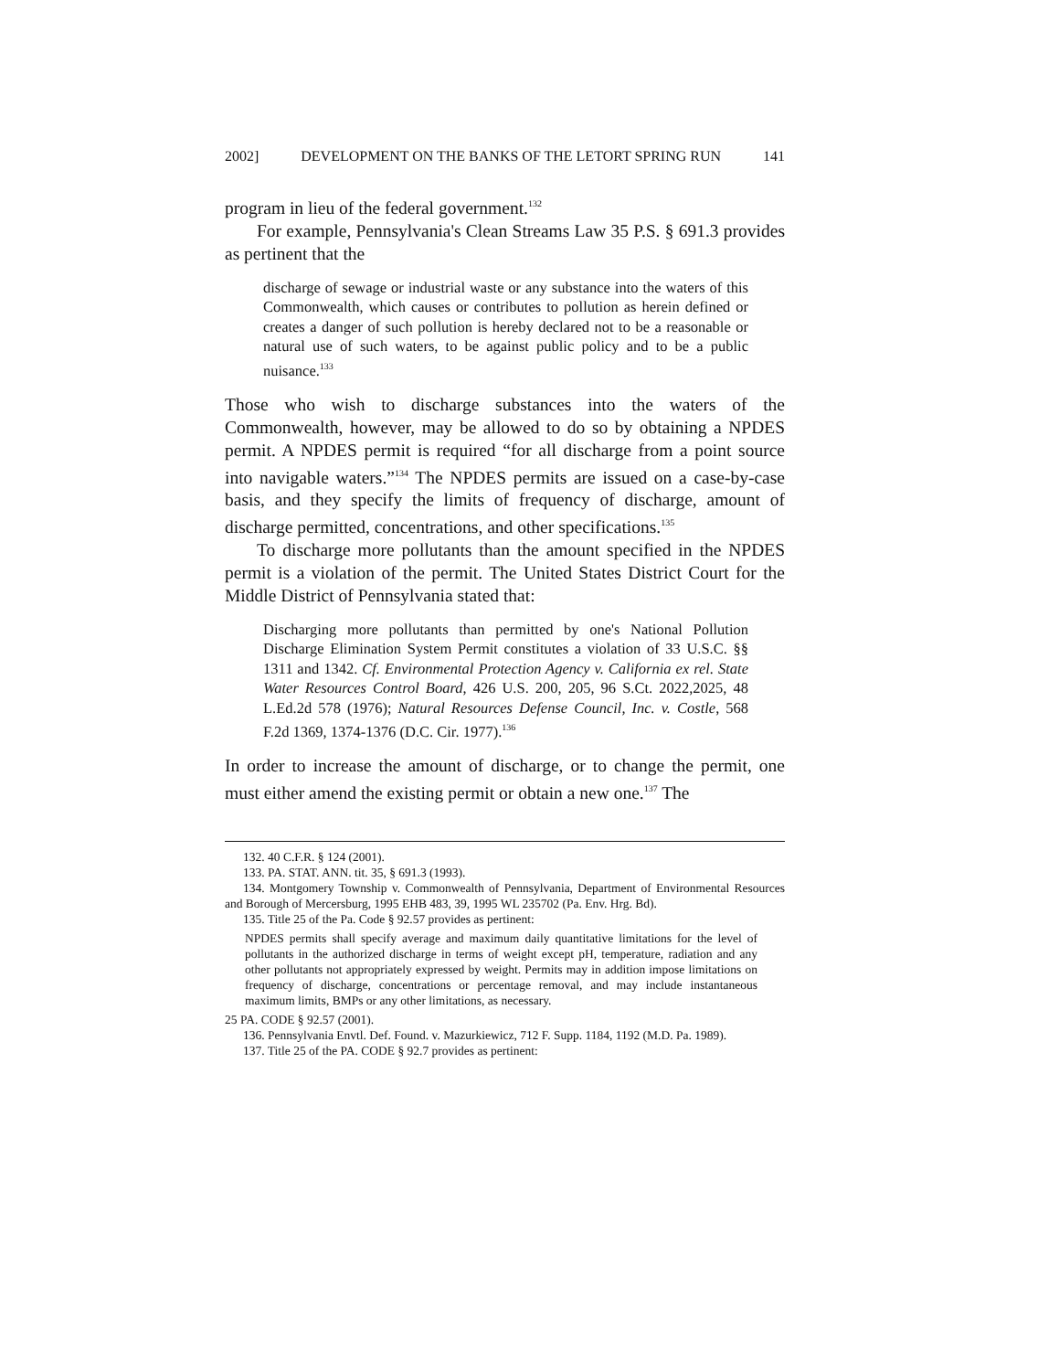2002] DEVELOPMENT ON THE BANKS OF THE LETORT SPRING RUN 141
program in lieu of the federal government.<sup>132</sup>
For example, Pennsylvania's Clean Streams Law 35 P.S. § 691.3 provides as pertinent that the
discharge of sewage or industrial waste or any substance into the waters of this Commonwealth, which causes or contributes to pollution as herein defined or creates a danger of such pollution is hereby declared not to be a reasonable or natural use of such waters, to be against public policy and to be a public nuisance.<sup>133</sup>
Those who wish to discharge substances into the waters of the Commonwealth, however, may be allowed to do so by obtaining a NPDES permit. A NPDES permit is required “for all discharge from a point source into navigable waters.”<sup>134</sup> The NPDES permits are issued on a case-by-case basis, and they specify the limits of frequency of discharge, amount of discharge permitted, concentrations, and other specifications.<sup>135</sup>
To discharge more pollutants than the amount specified in the NPDES permit is a violation of the permit. The United States District Court for the Middle District of Pennsylvania stated that:
Discharging more pollutants than permitted by one's National Pollution Discharge Elimination System Permit constitutes a violation of 33 U.S.C. §§ 1311 and 1342. Cf. Environmental Protection Agency v. California ex rel. State Water Resources Control Board, 426 U.S. 200, 205, 96 S.Ct. 2022,2025, 48 L.Ed.2d 578 (1976); Natural Resources Defense Council, Inc. v. Costle, 568 F.2d 1369, 1374-1376 (D.C. Cir. 1977).<sup>136</sup>
In order to increase the amount of discharge, or to change the permit, one must either amend the existing permit or obtain a new one.<sup>137</sup> The
132. 40 C.F.R. § 124 (2001).
133. PA. STAT. ANN. tit. 35, § 691.3 (1993).
134. Montgomery Township v. Commonwealth of Pennsylvania, Department of Environmental Resources and Borough of Mercersburg, 1995 EHB 483, 39, 1995 WL 235702 (Pa. Env. Hrg. Bd).
135. Title 25 of the Pa. Code § 92.57 provides as pertinent:
NPDES permits shall specify average and maximum daily quantitative limitations for the level of pollutants in the authorized discharge in terms of weight except pH, temperature, radiation and any other pollutants not appropriately expressed by weight. Permits may in addition impose limitations on frequency of discharge, concentrations or percentage removal, and may include instantaneous maximum limits, BMPs or any other limitations, as necessary.
25 PA. CODE § 92.57 (2001).
136. Pennsylvania Envtl. Def. Found. v. Mazurkiewicz, 712 F. Supp. 1184, 1192 (M.D. Pa. 1989).
137. Title 25 of the PA. CODE § 92.7 provides as pertinent: